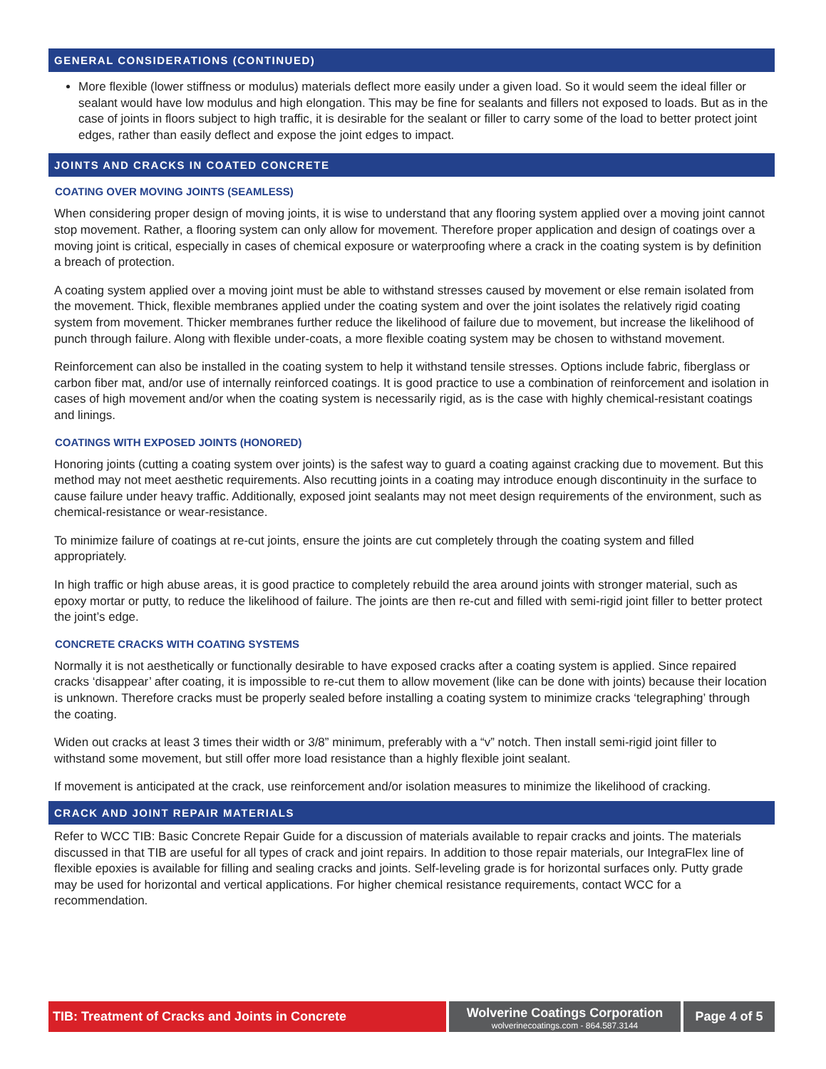GENERAL CONSIDERATIONS (CONTINUED)
More flexible (lower stiffness or modulus) materials deflect more easily under a given load. So it would seem the ideal filler or sealant would have low modulus and high elongation. This may be fine for sealants and fillers not exposed to loads. But as in the case of joints in floors subject to high traffic, it is desirable for the sealant or filler to carry some of the load to better protect joint edges, rather than easily deflect and expose the joint edges to impact.
JOINTS AND CRACKS IN COATED CONCRETE
COATING OVER MOVING JOINTS (SEAMLESS)
When considering proper design of moving joints, it is wise to understand that any flooring system applied over a moving joint cannot stop movement. Rather, a flooring system can only allow for movement. Therefore proper application and design of coatings over a moving joint is critical, especially in cases of chemical exposure or waterproofing where a crack in the coating system is by definition a breach of protection.
A coating system applied over a moving joint must be able to withstand stresses caused by movement or else remain isolated from the movement. Thick, flexible membranes applied under the coating system and over the joint isolates the relatively rigid coating system from movement. Thicker membranes further reduce the likelihood of failure due to movement, but increase the likelihood of punch through failure. Along with flexible under-coats, a more flexible coating system may be chosen to withstand movement.
Reinforcement can also be installed in the coating system to help it withstand tensile stresses. Options include fabric, fiberglass or carbon fiber mat, and/or use of internally reinforced coatings. It is good practice to use a combination of reinforcement and isolation in cases of high movement and/or when the coating system is necessarily rigid, as is the case with highly chemical-resistant coatings and linings.
COATINGS WITH EXPOSED JOINTS (HONORED)
Honoring joints (cutting a coating system over joints) is the safest way to guard a coating against cracking due to movement. But this method may not meet aesthetic requirements. Also recutting joints in a coating may introduce enough discontinuity in the surface to cause failure under heavy traffic. Additionally, exposed joint sealants may not meet design requirements of the environment, such as chemical-resistance or wear-resistance.
To minimize failure of coatings at re-cut joints, ensure the joints are cut completely through the coating system and filled appropriately.
In high traffic or high abuse areas, it is good practice to completely rebuild the area around joints with stronger material, such as epoxy mortar or putty, to reduce the likelihood of failure. The joints are then re-cut and filled with semi-rigid joint filler to better protect the joint’s edge.
CONCRETE CRACKS WITH COATING SYSTEMS
Normally it is not aesthetically or functionally desirable to have exposed cracks after a coating system is applied. Since repaired cracks ‘disappear’ after coating, it is impossible to re-cut them to allow movement (like can be done with joints) because their location is unknown. Therefore cracks must be properly sealed before installing a coating system to minimize cracks ‘telegraphing’ through the coating.
Widen out cracks at least 3 times their width or 3/8” minimum, preferably with a “v” notch. Then install semi-rigid joint filler to withstand some movement, but still offer more load resistance than a highly flexible joint sealant.
If movement is anticipated at the crack, use reinforcement and/or isolation measures to minimize the likelihood of cracking.
CRACK AND JOINT REPAIR MATERIALS
Refer to WCC TIB: Basic Concrete Repair Guide for a discussion of materials available to repair cracks and joints. The materials discussed in that TIB are useful for all types of crack and joint repairs. In addition to those repair materials, our IntegraFlex line of flexible epoxies is available for filling and sealing cracks and joints. Self-leveling grade is for horizontal surfaces only. Putty grade may be used for horizontal and vertical applications. For higher chemical resistance requirements, contact WCC for a recommendation.
TIB: Treatment of Cracks and Joints in Concrete
Wolverine Coatings Corporation
wolverinecoatings.com - 864.587.3144
Page 4 of 5